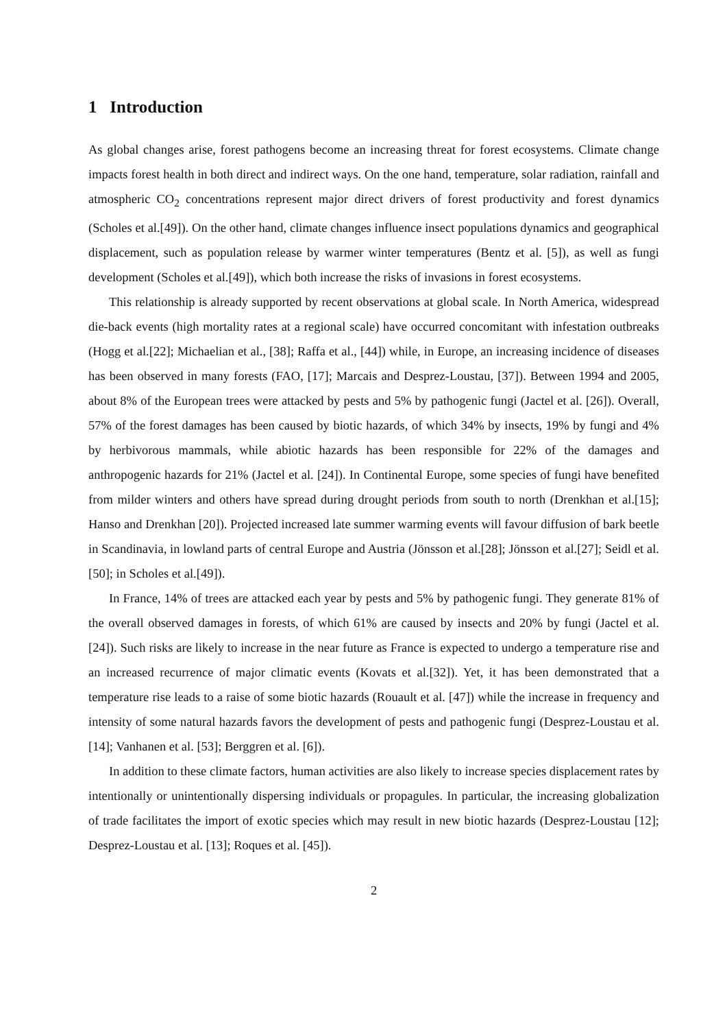1 Introduction
As global changes arise, forest pathogens become an increasing threat for forest ecosystems. Climate change impacts forest health in both direct and indirect ways. On the one hand, temperature, solar radiation, rainfall and atmospheric CO<sub>2</sub> concentrations represent major direct drivers of forest productivity and forest dynamics (Scholes et al.[49]). On the other hand, climate changes influence insect populations dynamics and geographical displacement, such as population release by warmer winter temperatures (Bentz et al. [5]), as well as fungi development (Scholes et al.[49]), which both increase the risks of invasions in forest ecosystems.
This relationship is already supported by recent observations at global scale. In North America, widespread die-back events (high mortality rates at a regional scale) have occurred concomitant with infestation outbreaks (Hogg et al.[22]; Michaelian et al., [38]; Raffa et al., [44]) while, in Europe, an increasing incidence of diseases has been observed in many forests (FAO, [17]; Marcais and Desprez-Loustau, [37]). Between 1994 and 2005, about 8% of the European trees were attacked by pests and 5% by pathogenic fungi (Jactel et al. [26]). Overall, 57% of the forest damages has been caused by biotic hazards, of which 34% by insects, 19% by fungi and 4% by herbivorous mammals, while abiotic hazards has been responsible for 22% of the damages and anthropogenic hazards for 21% (Jactel et al. [24]). In Continental Europe, some species of fungi have benefited from milder winters and others have spread during drought periods from south to north (Drenkhan et al.[15]; Hanso and Drenkhan [20]). Projected increased late summer warming events will favour diffusion of bark beetle in Scandinavia, in lowland parts of central Europe and Austria (Jönsson et al.[28]; Jönsson et al.[27]; Seidl et al.[50]; in Scholes et al.[49]).
In France, 14% of trees are attacked each year by pests and 5% by pathogenic fungi. They generate 81% of the overall observed damages in forests, of which 61% are caused by insects and 20% by fungi (Jactel et al. [24]). Such risks are likely to increase in the near future as France is expected to undergo a temperature rise and an increased recurrence of major climatic events (Kovats et al.[32]). Yet, it has been demonstrated that a temperature rise leads to a raise of some biotic hazards (Rouault et al. [47]) while the increase in frequency and intensity of some natural hazards favors the development of pests and pathogenic fungi (Desprez-Loustau et al. [14]; Vanhanen et al. [53]; Berggren et al. [6]).
In addition to these climate factors, human activities are also likely to increase species displacement rates by intentionally or unintentionally dispersing individuals or propagules. In particular, the increasing globalization of trade facilitates the import of exotic species which may result in new biotic hazards (Desprez-Loustau [12]; Desprez-Loustau et al. [13]; Roques et al. [45]).
2